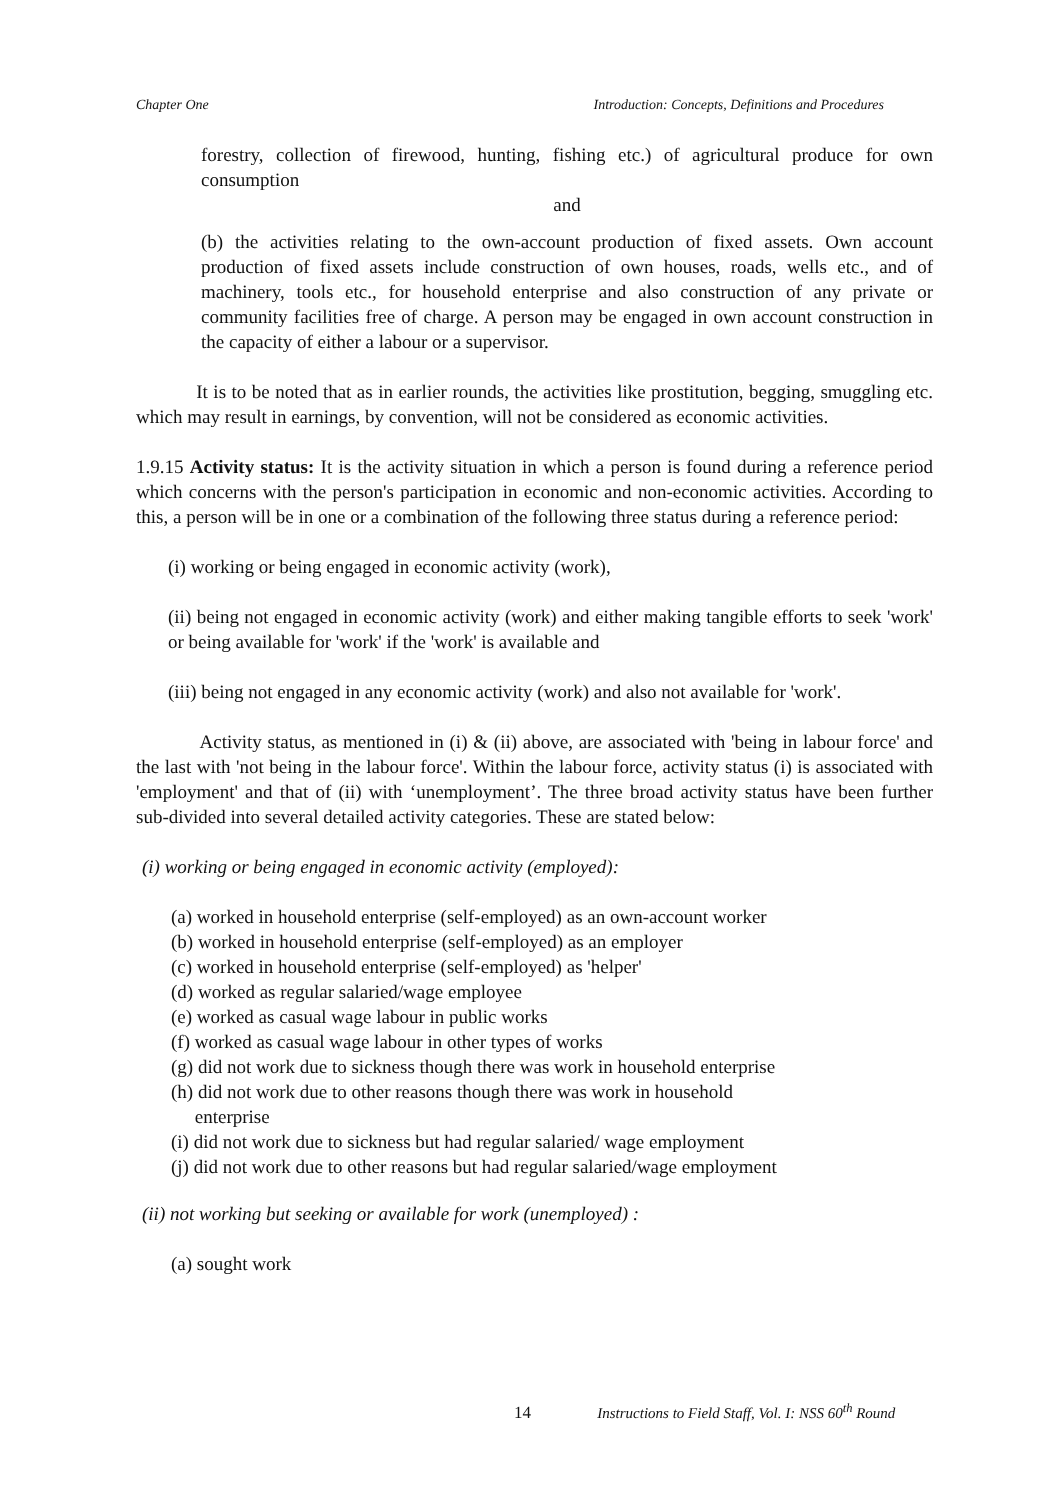Chapter One Introduction: Concepts, Definitions and Procedures
forestry, collection of firewood, hunting, fishing etc.) of agricultural produce for own consumption
and
(b) the activities relating to the own-account production of fixed assets. Own account production of fixed assets include construction of own houses, roads, wells etc., and of machinery, tools etc., for household enterprise and also construction of any private or community facilities free of charge. A person may be engaged in own account construction in the capacity of either a labour or a supervisor.
It is to be noted that as in earlier rounds, the activities like prostitution, begging, smuggling etc. which may result in earnings, by convention, will not be considered as economic activities.
1.9.15 Activity status: It is the activity situation in which a person is found during a reference period which concerns with the person's participation in economic and non-economic activities. According to this, a person will be in one or a combination of the following three status during a reference period:
(i) working or being engaged in economic activity (work),
(ii) being not engaged in economic activity (work) and either making tangible efforts to seek 'work' or being available for 'work' if the 'work' is available and
(iii) being not engaged in any economic activity (work) and also not available for 'work'.
Activity status, as mentioned in (i) & (ii) above, are associated with 'being in labour force' and the last with 'not being in the labour force'. Within the labour force, activity status (i) is associated with 'employment' and that of (ii) with ‘unemployment’. The three broad activity status have been further sub-divided into several detailed activity categories. These are stated below:
(i) working or being engaged in economic activity (employed):
(a) worked in household enterprise (self-employed) as an own-account worker
(b) worked in household enterprise (self-employed) as an employer
(c) worked in household enterprise (self-employed) as 'helper'
(d) worked as regular salaried/wage employee
(e) worked as casual wage labour in public works
(f) worked as casual wage labour in other types of works
(g) did not work due to sickness though there was work in household enterprise
(h) did not work due to other reasons though there was work in household
enterprise
(i) did not work due to sickness but had regular salaried/ wage employment
(j) did not work due to other reasons but had regular salaried/wage employment
(ii) not working but seeking or available for work (unemployed) :
(a) sought work
14 Instructions to Field Staff, Vol. I: NSS 60<sup>th</sup> Round